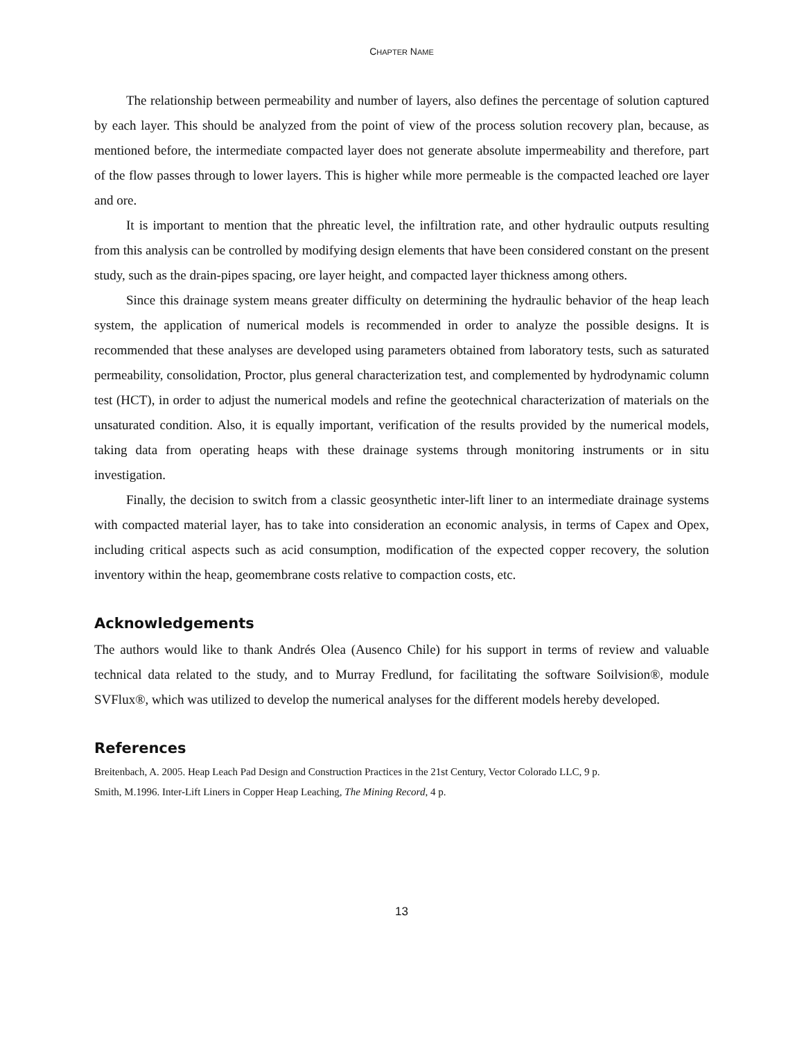CHAPTER NAME
The relationship between permeability and number of layers, also defines the percentage of solution captured by each layer. This should be analyzed from the point of view of the process solution recovery plan, because, as mentioned before, the intermediate compacted layer does not generate absolute impermeability and therefore, part of the flow passes through to lower layers. This is higher while more permeable is the compacted leached ore layer and ore.
It is important to mention that the phreatic level, the infiltration rate, and other hydraulic outputs resulting from this analysis can be controlled by modifying design elements that have been considered constant on the present study, such as the drain-pipes spacing, ore layer height, and compacted layer thickness among others.
Since this drainage system means greater difficulty on determining the hydraulic behavior of the heap leach system, the application of numerical models is recommended in order to analyze the possible designs. It is recommended that these analyses are developed using parameters obtained from laboratory tests, such as saturated permeability, consolidation, Proctor, plus general characterization test, and complemented by hydrodynamic column test (HCT), in order to adjust the numerical models and refine the geotechnical characterization of materials on the unsaturated condition. Also, it is equally important, verification of the results provided by the numerical models, taking data from operating heaps with these drainage systems through monitoring instruments or in situ investigation.
Finally, the decision to switch from a classic geosynthetic inter-lift liner to an intermediate drainage systems with compacted material layer, has to take into consideration an economic analysis, in terms of Capex and Opex, including critical aspects such as acid consumption, modification of the expected copper recovery, the solution inventory within the heap, geomembrane costs relative to compaction costs, etc.
Acknowledgements
The authors would like to thank Andrés Olea (Ausenco Chile) for his support in terms of review and valuable technical data related to the study, and to Murray Fredlund, for facilitating the software Soilvision®, module SVFlux®, which was utilized to develop the numerical analyses for the different models hereby developed.
References
Breitenbach, A. 2005. Heap Leach Pad Design and Construction Practices in the 21st Century, Vector Colorado LLC, 9 p.
Smith, M.1996. Inter-Lift Liners in Copper Heap Leaching, The Mining Record, 4 p.
13